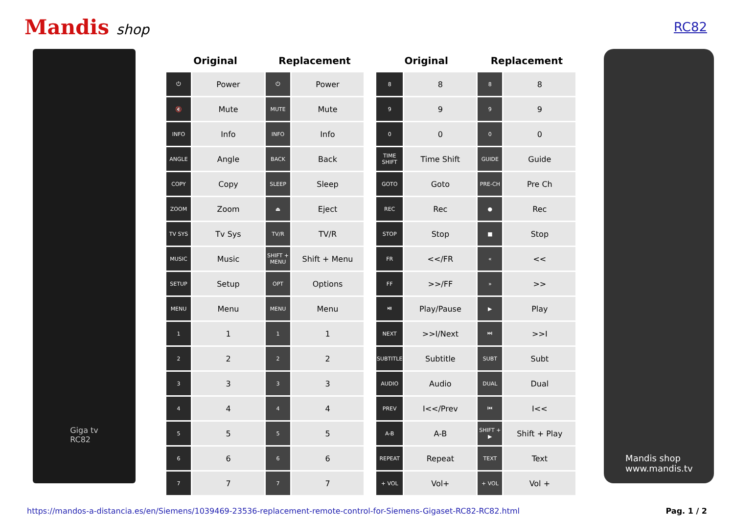Mandis shop RC82
Giga tv
RC82
| Original | | Replacement | |
| --- | --- | --- | --- |
| ⏻ | Power | ⏻ | Power |
| 🔇 | Mute | MUTE | Mute |
| INFO | Info | INFO | Info |
| ANGLE | Angle | BACK | Back |
| COPY | Copy | SLEEP | Sleep |
| ZOOM | Zoom | ⏏ | Eject |
| TV SYS | Tv Sys | TV/R | TV/R |
| MUSIC | Music | SHIFT + MENU | Shift + Menu |
| SETUP | Setup | OPT | Options |
| MENU | Menu | MENU | Menu |
| 1 | 1 | 1 | 1 |
| 2 | 2 | 2 | 2 |
| 3 | 3 | 3 | 3 |
| 4 | 4 | 4 | 4 |
| 5 | 5 | 5 | 5 |
| 6 | 6 | 6 | 6 |
| 7 | 7 | 7 | 7 |
| Original | | Replacement | |
| --- | --- | --- | --- |
| 8 | 8 | 8 | 8 |
| 9 | 9 | 9 | 9 |
| 0 | 0 | 0 | 0 |
| TIME SHIFT | Time Shift | GUIDE | Guide |
| GOTO | Goto | PRE-CH | Pre Ch |
| REC | Rec | ● | Rec |
| STOP | Stop | ■ | Stop |
| FR | <</FR | « | << |
| FF | >>/FF | » | >> |
| ⏯ | Play/Pause | ▶ | Play |
| NEXT | >>I/Next | ⏭ | >>I |
| SUBTITLE | Subtitle | SUBT | Subt |
| AUDIO | Audio | DUAL | Dual |
| PREV | I<</Prev | ⏮ | I<< |
| A-B | A-B | SHIFT + ▶ | Shift + Play |
| REPEAT | Repeat | TEXT | Text |
| + VOL | Vol+ | + VOL | Vol + |
Mandis shop
www.mandis.tv
https://mandos-a-distancia.es/en/Siemens/1039469-23536-replacement-remote-control-for-Siemens-Gigaset-RC82-RC82.html Pag. 1 / 2